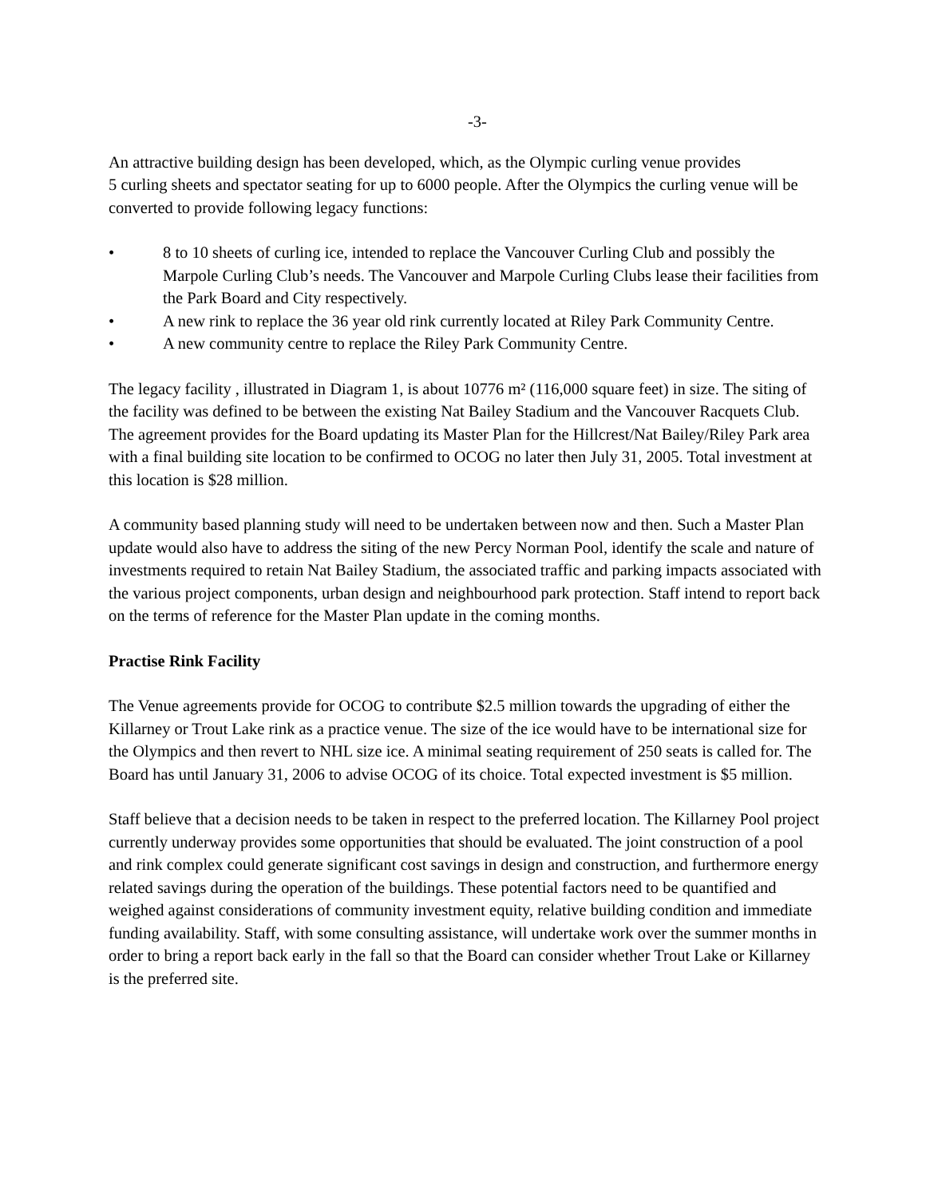-3-
An attractive building design has been developed, which, as the Olympic curling venue provides
5 curling sheets and spectator seating for up to 6000 people. After the Olympics the curling venue will be converted to provide following legacy functions:
• 8 to 10 sheets of curling ice, intended to replace the Vancouver Curling Club and possibly the Marpole Curling Club’s needs. The Vancouver and Marpole Curling Clubs lease their facilities from the Park Board and City respectively.
• A new rink to replace the 36 year old rink currently located at Riley Park Community Centre.
• A new community centre to replace the Riley Park Community Centre.
The legacy facility , illustrated in Diagram 1, is about 10776 m² (116,000 square feet) in size. The siting of the facility was defined to be between the existing Nat Bailey Stadium and the Vancouver Racquets Club. The agreement provides for the Board updating its Master Plan for the Hillcrest/Nat Bailey/Riley Park area with a final building site location to be confirmed to OCOG no later then July 31, 2005. Total investment at this location is $28 million.
A community based planning study will need to be undertaken between now and then. Such a Master Plan update would also have to address the siting of the new Percy Norman Pool, identify the scale and nature of investments required to retain Nat Bailey Stadium, the associated traffic and parking impacts associated with the various project components, urban design and neighbourhood park protection. Staff intend to report back on the terms of reference for the Master Plan update in the coming months.
Practise Rink Facility
The Venue agreements provide for OCOG to contribute $2.5 million towards the upgrading of either the Killarney or Trout Lake rink as a practice venue. The size of the ice would have to be international size for the Olympics and then revert to NHL size ice. A minimal seating requirement of 250 seats is called for. The Board has until January 31, 2006 to advise OCOG of its choice. Total expected investment is $5 million.
Staff believe that a decision needs to be taken in respect to the preferred location. The Killarney Pool project currently underway provides some opportunities that should be evaluated. The joint construction of a pool and rink complex could generate significant cost savings in design and construction, and furthermore energy related savings during the operation of the buildings. These potential factors need to be quantified and weighed against considerations of community investment equity, relative building condition and immediate funding availability. Staff, with some consulting assistance, will undertake work over the summer months in order to bring a report back early in the fall so that the Board can consider whether Trout Lake or Killarney is the preferred site.